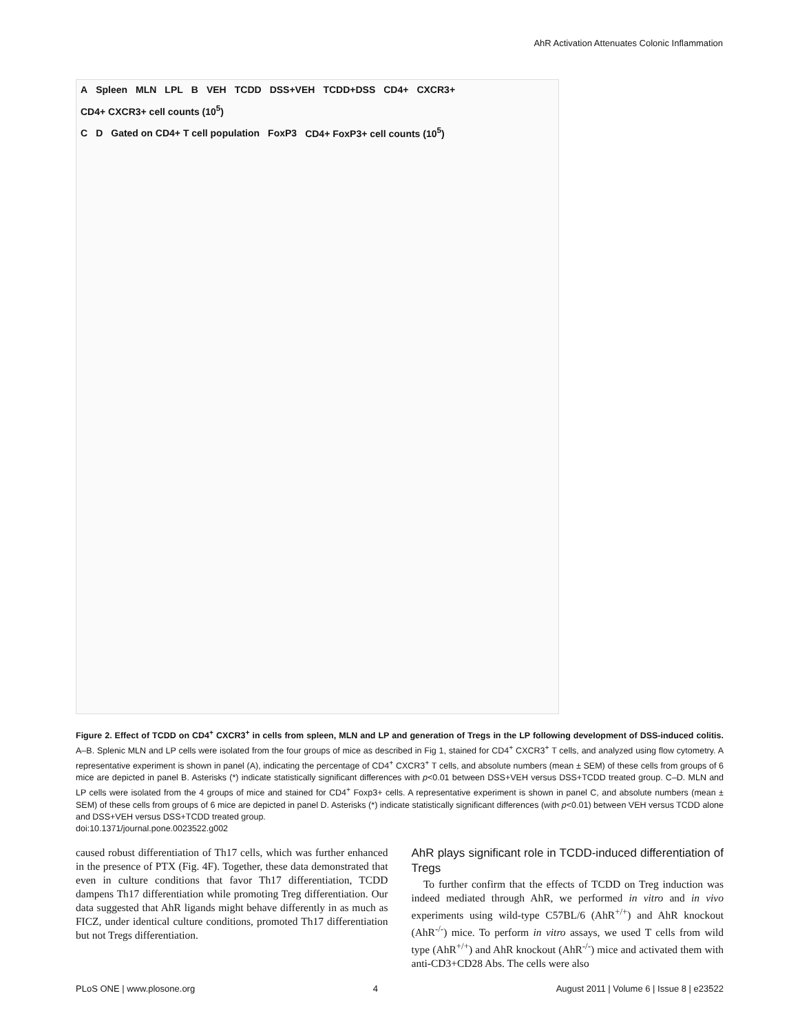AhR Activation Attenuates Colonic Inflammation
A Spleen MLN LPL B VEH TCDD DSS+VEH TCDD+DSS CD4+ CXCR3+ CD4+ CXCR3+ cell counts (10<sup>5</sup>)
C D Gated on CD4+ T cell population FoxP3 CD4+ FoxP3+ cell counts (10<sup>5</sup>)
Figure 2. Effect of TCDD on CD4<sup>+</sup> CXCR3<sup>+</sup> in cells from spleen, MLN and LP and generation of Tregs in the LP following development of DSS-induced colitis. A–B. Splenic MLN and LP cells were isolated from the four groups of mice as described in Fig 1, stained for CD4<sup>+</sup> CXCR3<sup>+</sup> T cells, and analyzed using flow cytometry. A representative experiment is shown in panel (A), indicating the percentage of CD4<sup>+</sup> CXCR3<sup>+</sup> T cells, and absolute numbers (mean ± SEM) of these cells from groups of 6 mice are depicted in panel B. Asterisks (*) indicate statistically significant differences with p<0.01 between DSS+VEH versus DSS+TCDD treated group. C–D. MLN and LP cells were isolated from the 4 groups of mice and stained for CD4<sup>+</sup> Foxp3+ cells. A representative experiment is shown in panel C, and absolute numbers (mean ± SEM) of these cells from groups of 6 mice are depicted in panel D. Asterisks (*) indicate statistically significant differences (with p<0.01) between VEH versus TCDD alone and DSS+VEH versus DSS+TCDD treated group.
doi:10.1371/journal.pone.0023522.g002
caused robust differentiation of Th17 cells, which was further enhanced in the presence of PTX (Fig. 4F). Together, these data demonstrated that even in culture conditions that favor Th17 differentiation, TCDD dampens Th17 differentiation while promoting Treg differentiation. Our data suggested that AhR ligands might behave differently in as much as FICZ, under identical culture conditions, promoted Th17 differentiation but not Tregs differentiation.
AhR plays significant role in TCDD-induced differentiation of Tregs
To further confirm that the effects of TCDD on Treg induction was indeed mediated through AhR, we performed in vitro and in vivo experiments using wild-type C57BL/6 (AhR<sup>+/+</sup>) and AhR knockout (AhR<sup>-/-</sup>) mice. To perform in vitro assays, we used T cells from wild type (AhR<sup>+/+</sup>) and AhR knockout (AhR<sup>-/-</sup>) mice and activated them with anti-CD3+CD28 Abs. The cells were also
PLoS ONE | www.plosone.org 4 August 2011 | Volume 6 | Issue 8 | e23522